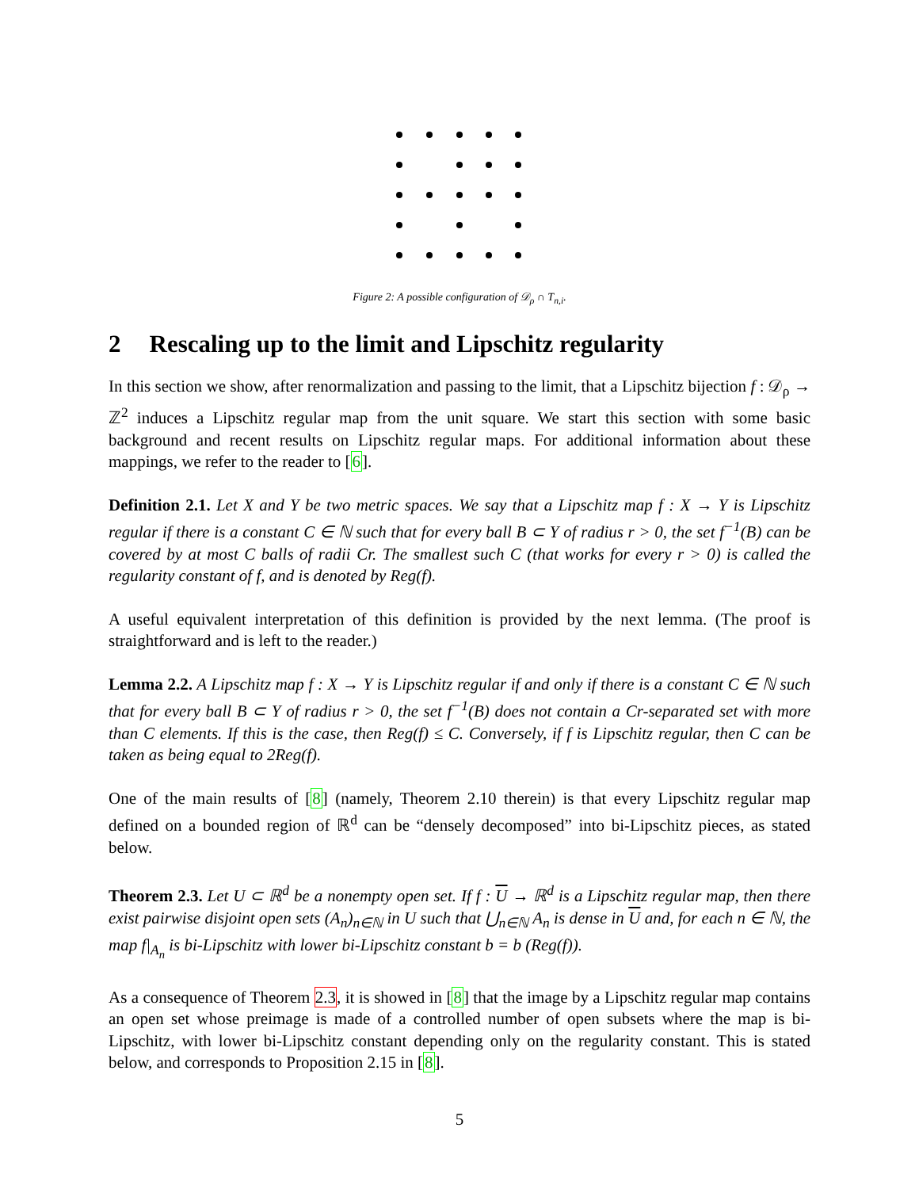Figure 2: A possible configuration of 𝒟<sub>ρ</sub> ∩ T<sub>n,i</sub>.
2 Rescaling up to the limit and Lipschitz regularity
In this section we show, after renormalization and passing to the limit, that a Lipschitz bijection f : 𝒟<sub>ρ</sub> → ℤ<sup>2</sup> induces a Lipschitz regular map from the unit square. We start this section with some basic background and recent results on Lipschitz regular maps. For additional information about these mappings, we refer to the reader to [6].
Definition 2.1. Let X and Y be two metric spaces. We say that a Lipschitz map f : X → Y is Lipschitz regular if there is a constant C ∈ ℕ such that for every ball B ⊂ Y of radius r > 0, the set f<sup>−1</sup>(B) can be covered by at most C balls of radii Cr. The smallest such C (that works for every r > 0) is called the regularity constant of f, and is denoted by Reg(f).
A useful equivalent interpretation of this definition is provided by the next lemma. (The proof is straightforward and is left to the reader.)
Lemma 2.2. A Lipschitz map f : X → Y is Lipschitz regular if and only if there is a constant C ∈ ℕ such that for every ball B ⊂ Y of radius r > 0, the set f<sup>−1</sup>(B) does not contain a Cr-separated set with more than C elements. If this is the case, then Reg(f) ≤ C. Conversely, if f is Lipschitz regular, then C can be taken as being equal to 2Reg(f).
One of the main results of [8] (namely, Theorem 2.10 therein) is that every Lipschitz regular map defined on a bounded region of ℝ<sup>d</sup> can be “densely decomposed” into bi-Lipschitz pieces, as stated below.
Theorem 2.3. Let U ⊂ ℝ<sup>d</sup> be a nonempty open set. If f : U → ℝ<sup>d</sup> is a Lipschitz regular map, then there exist pairwise disjoint open sets (A<sub>n</sub>)<sub>n∈ℕ</sub> in U such that ⋃<sub>n∈ℕ</sub> A<sub>n</sub> is dense in U and, for each n ∈ ℕ, the map f|<sub>A<sub>n</sub></sub> is bi-Lipschitz with lower bi-Lipschitz constant b = b (Reg(f)).
As a consequence of Theorem 2.3, it is showed in [8] that the image by a Lipschitz regular map contains an open set whose preimage is made of a controlled number of open subsets where the map is bi-Lipschitz, with lower bi-Lipschitz constant depending only on the regularity constant. This is stated below, and corresponds to Proposition 2.15 in [8].
5